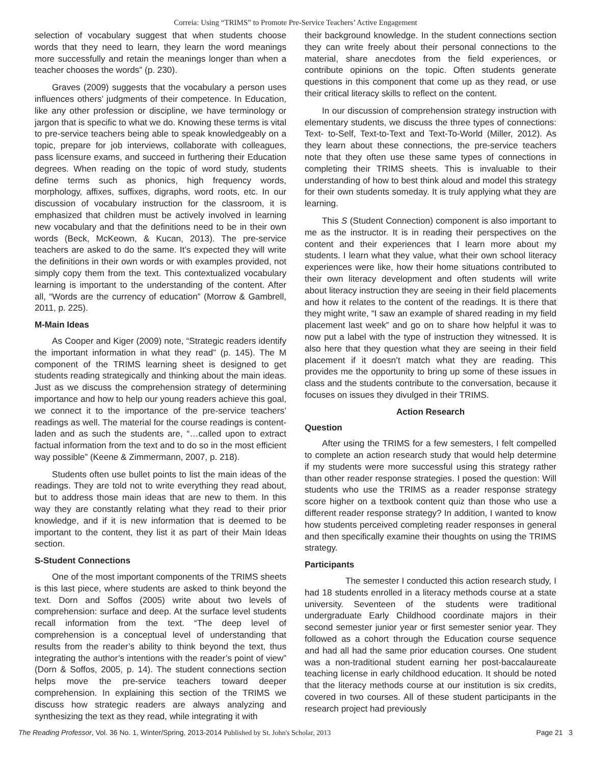Correia: Using “TRIMS” to Promote Pre-Service Teachers’ Active Engagement
selection of vocabulary suggest that when students choose words that they need to learn, they learn the word meanings more successfully and retain the meanings longer than when a teacher chooses the words” (p. 230).
Graves (2009) suggests that the vocabulary a person uses influences others’ judgments of their competence. In Education, like any other profession or discipline, we have terminology or jargon that is specific to what we do. Knowing these terms is vital to pre-service teachers being able to speak knowledgeably on a topic, prepare for job interviews, collaborate with colleagues, pass licensure exams, and succeed in furthering their Education degrees. When reading on the topic of word study, students define terms such as phonics, high frequency words, morphology, affixes, suffixes, digraphs, word roots, etc. In our discussion of vocabulary instruction for the classroom, it is emphasized that children must be actively involved in learning new vocabulary and that the definitions need to be in their own words (Beck, McKeown, & Kucan, 2013). The pre-service teachers are asked to do the same. It’s expected they will write the definitions in their own words or with examples provided, not simply copy them from the text. This contextualized vocabulary learning is important to the understanding of the content. After all, “Words are the currency of education” (Morrow & Gambrell, 2011, p. 225).
M-Main Ideas
As Cooper and Kiger (2009) note, “Strategic readers identify the important information in what they read” (p. 145). The M component of the TRIMS learning sheet is designed to get students reading strategically and thinking about the main ideas. Just as we discuss the comprehension strategy of determining importance and how to help our young readers achieve this goal, we connect it to the importance of the pre-service teachers’ readings as well. The material for the course readings is content-laden and as such the students are, “…called upon to extract factual information from the text and to do so in the most efficient way possible” (Keene & Zimmermann, 2007, p. 218).
Students often use bullet points to list the main ideas of the readings. They are told not to write everything they read about, but to address those main ideas that are new to them. In this way they are constantly relating what they read to their prior knowledge, and if it is new information that is deemed to be important to the content, they list it as part of their Main Ideas section.
S-Student Connections
One of the most important components of the TRIMS sheets is this last piece, where students are asked to think beyond the text. Dorn and Soffos (2005) write about two levels of comprehension: surface and deep. At the surface level students recall information from the text. “The deep level of comprehension is a conceptual level of understanding that results from the reader’s ability to think beyond the text, thus integrating the author’s intentions with the reader’s point of view” (Dorn & Soffos, 2005, p. 14). The student connections section helps move the pre-service teachers toward deeper comprehension. In explaining this section of the TRIMS we discuss how strategic readers are always analyzing and synthesizing the text as they read, while integrating it with
their background knowledge. In the student connections section they can write freely about their personal connections to the material, share anecdotes from the field experiences, or contribute opinions on the topic. Often students generate questions in this component that come up as they read, or use their critical literacy skills to reflect on the content.
In our discussion of comprehension strategy instruction with elementary students, we discuss the three types of connections: Text- to-Self, Text-to-Text and Text-To-World (Miller, 2012). As they learn about these connections, the pre-service teachers note that they often use these same types of connections in completing their TRIMS sheets. This is invaluable to their understanding of how to best think aloud and model this strategy for their own students someday. It is truly applying what they are learning.
This S (Student Connection) component is also important to me as the instructor. It is in reading their perspectives on the content and their experiences that I learn more about my students. I learn what they value, what their own school literacy experiences were like, how their home situations contributed to their own literacy development and often students will write about literacy instruction they are seeing in their field placements and how it relates to the content of the readings. It is there that they might write, “I saw an example of shared reading in my field placement last week” and go on to share how helpful it was to now put a label with the type of instruction they witnessed. It is also here that they question what they are seeing in their field placement if it doesn’t match what they are reading. This provides me the opportunity to bring up some of these issues in class and the students contribute to the conversation, because it focuses on issues they divulged in their TRIMS.
Action Research
Question
After using the TRIMS for a few semesters, I felt compelled to complete an action research study that would help determine if my students were more successful using this strategy rather than other reader response strategies. I posed the question: Will students who use the TRIMS as a reader response strategy score higher on a textbook content quiz than those who use a different reader response strategy? In addition, I wanted to know how students perceived completing reader responses in general and then specifically examine their thoughts on using the TRIMS strategy.
Participants
The semester I conducted this action research study, I had 18 students enrolled in a literacy methods course at a state university. Seventeen of the students were traditional undergraduate Early Childhood coordinate majors in their second semester junior year or first semester senior year. They followed as a cohort through the Education course sequence and had all had the same prior education courses. One student was a non-traditional student earning her post-baccalaureate teaching license in early childhood education. It should be noted that the literacy methods course at our institution is six credits, covered in two courses. All of these student participants in the research project had previously
The Reading Professor, Vol. 36 No. 1, Winter/Spring, 2013-2014 Published by St. John's Scholar, 2013 Page 21 3